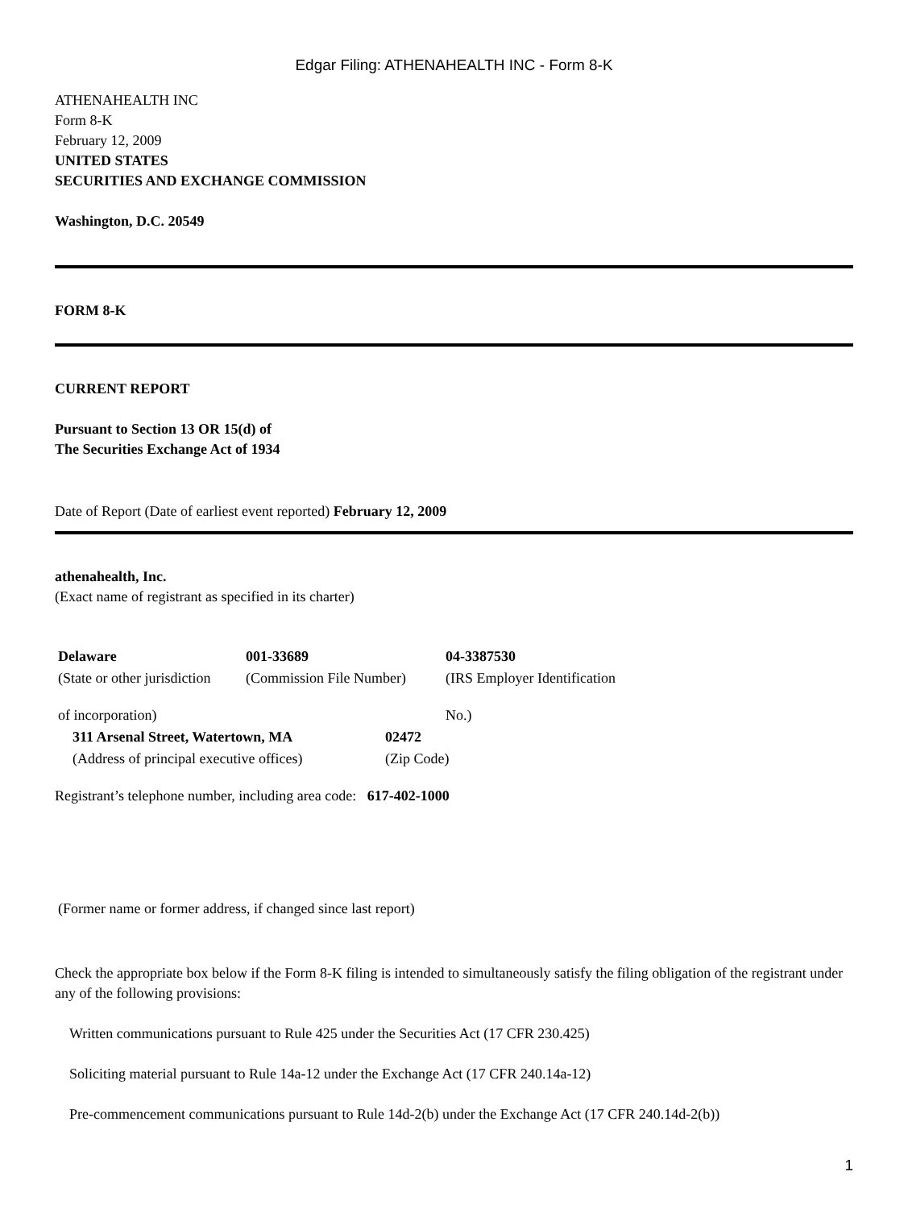Edgar Filing: ATHENAHEALTH INC - Form 8-K
ATHENAHEALTH INC
Form 8-K
February 12, 2009
UNITED STATES
SECURITIES AND EXCHANGE COMMISSION
Washington, D.C. 20549
FORM 8-K
CURRENT REPORT
Pursuant to Section 13 OR 15(d) of
The Securities Exchange Act of 1934
Date of Report (Date of earliest event reported) February 12, 2009
athenahealth, Inc.
(Exact name of registrant as specified in its charter)
| Delaware | 001-33689 | 04-3387530 |
| (State or other jurisdiction | (Commission File Number) | (IRS Employer Identification |
| of incorporation) | | No.) |
| 311 Arsenal Street, Watertown, MA | 02472 |
| (Address of principal executive offices) | (Zip Code) |
Registrant’s telephone number, including area code: 617-402-1000
(Former name or former address, if changed since last report)
Check the appropriate box below if the Form 8-K filing is intended to simultaneously satisfy the filing obligation of the registrant under any of the following provisions:
Written communications pursuant to Rule 425 under the Securities Act (17 CFR 230.425)
Soliciting material pursuant to Rule 14a-12 under the Exchange Act (17 CFR 240.14a-12)
Pre-commencement communications pursuant to Rule 14d-2(b) under the Exchange Act (17 CFR 240.14d-2(b))
1